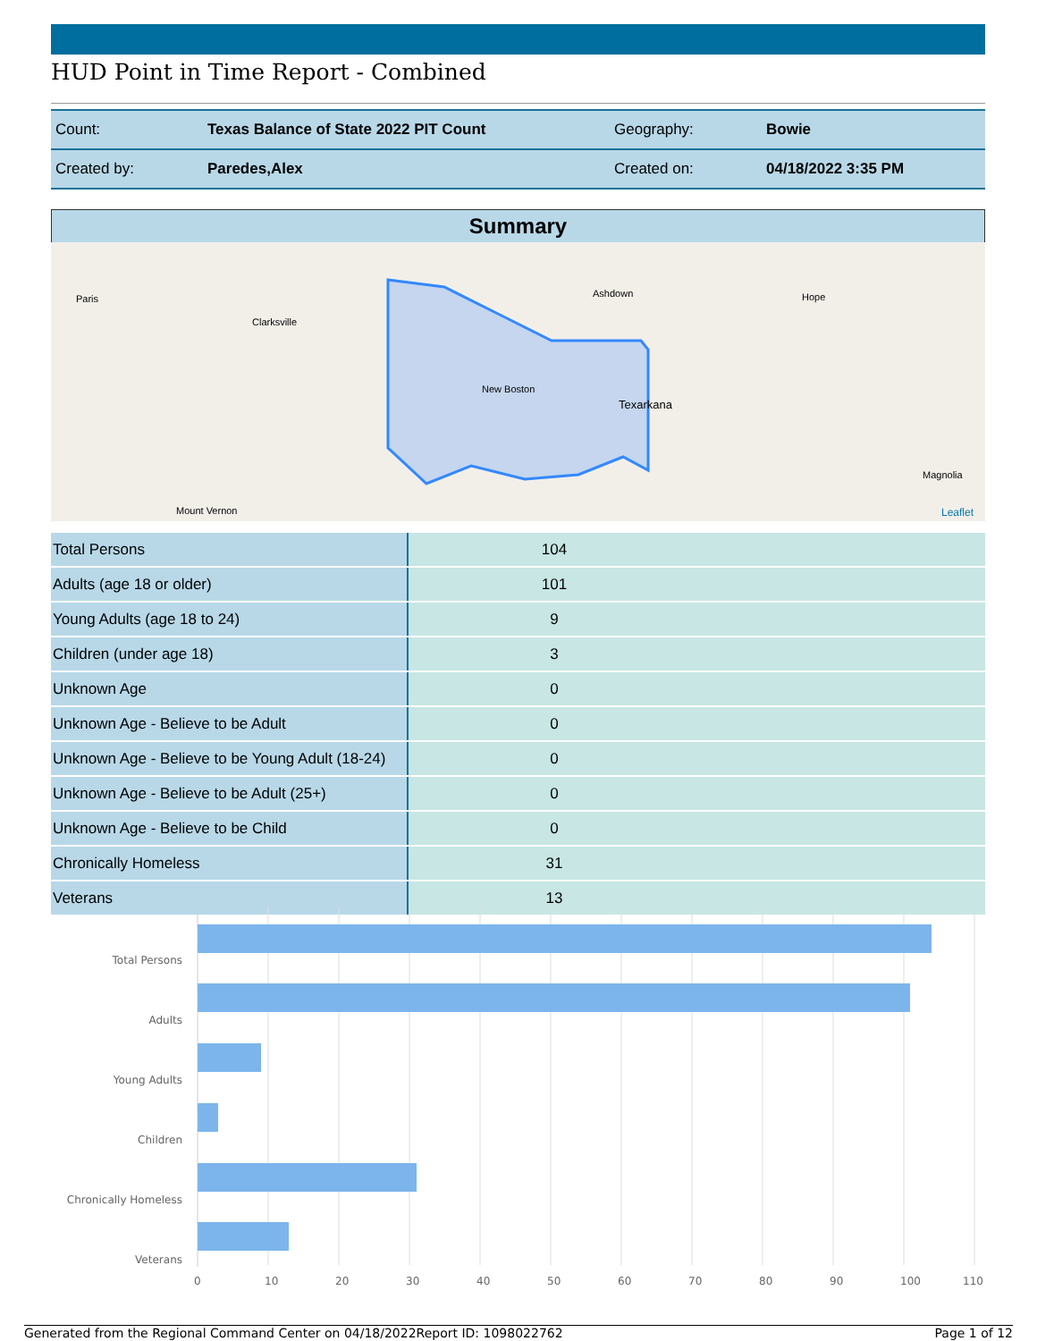HUD Point in Time Report - Combined
| Count: | Texas Balance of State 2022 PIT Count | Geography: | Bowie |
| Created by: | Paredes,Alex | Created on: | 04/18/2022 3:35 PM |
Summary
Paris
Clarksville
Ashdown Hope
New Boston
Texarkana
Magnolia
Mount Vernon Leaflet
| Total Persons | 104 |
| Adults (age 18 or older) | 101 |
| Young Adults (age 18 to 24) | 9 |
| Children (under age 18) | 3 |
| Unknown Age | 0 |
| Unknown Age - Believe to be Adult | 0 |
| Unknown Age - Believe to be Young Adult (18-24) | 0 |
| Unknown Age - Believe to be Adult (25+) | 0 |
| Unknown Age - Believe to be Child | 0 |
| Chronically Homeless | 31 |
| Veterans | 13 |
Total Persons
Adults
Young Adults
Children
Chronically Homeless
Veterans
0 10 20 30 40 50 60 70 80 90 100 110
Generated from the Regional Command Center on 04/18/2022 Report ID: 1098022762 Page 1 of 12